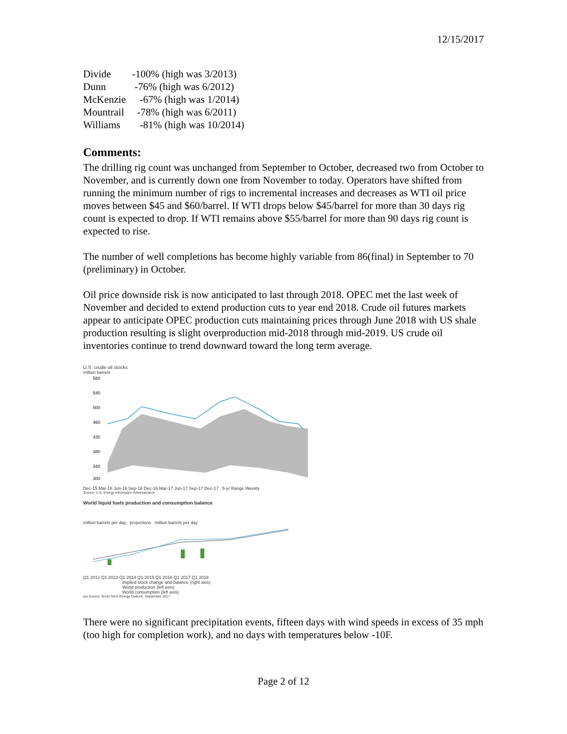12/15/2017
Divide -100% (high was 3/2013)
Dunn -76% (high was 6/2012)
McKenzie -67% (high was 1/2014)
Mountrail -78% (high was 6/2011)
Williams -81% (high was 10/2014)
Comments:
The drilling rig count was unchanged from September to October, decreased two from October to November, and is currently down one from November to today. Operators have shifted from running the minimum number of rigs to incremental increases and decreases as WTI oil price moves between $45 and $60/barrel. If WTI drops below $45/barrel for more than 30 days rig count is expected to drop. If WTI remains above $55/barrel for more than 90 days rig count is expected to rise.
The number of well completions has become highly variable from 86(final) in September to 70 (preliminary) in October.
Oil price downside risk is now anticipated to last through 2018. OPEC met the last week of November and decided to extend production cuts to year end 2018. Crude oil futures markets appear to anticipate OPEC production cuts maintaining prices through June 2018 with US shale production resulting is slight overproduction mid-2018 through mid-2019. US crude oil inventories continue to trend downward toward the long term average.
U.S. crude oil stocks
million barrels
580
540
500
460
420
380
340
300
Dec-15 Mar-16 Jun-16 Sep-16 Dec-16 Mar-17 Jun-17 Sep-17 Dec-17 5-yr Range Weekly
Source: U.S. Energy Information Administration
World liquid fuels production and consumption balance
million barrels per day projections million barrels per day
Q1 2012 Q1 2013 Q1 2014 Q1 2015 Q1 2016 Q1 2017 Q1 2018
Implied stock change and balance (right axis)
World production (left axis)
World consumption (left axis)
eia Source: Short-Term Energy Outlook, September 2017
There were no significant precipitation events, fifteen days with wind speeds in excess of 35 mph (too high for completion work), and no days with temperatures below -10F.
Page 2 of 12